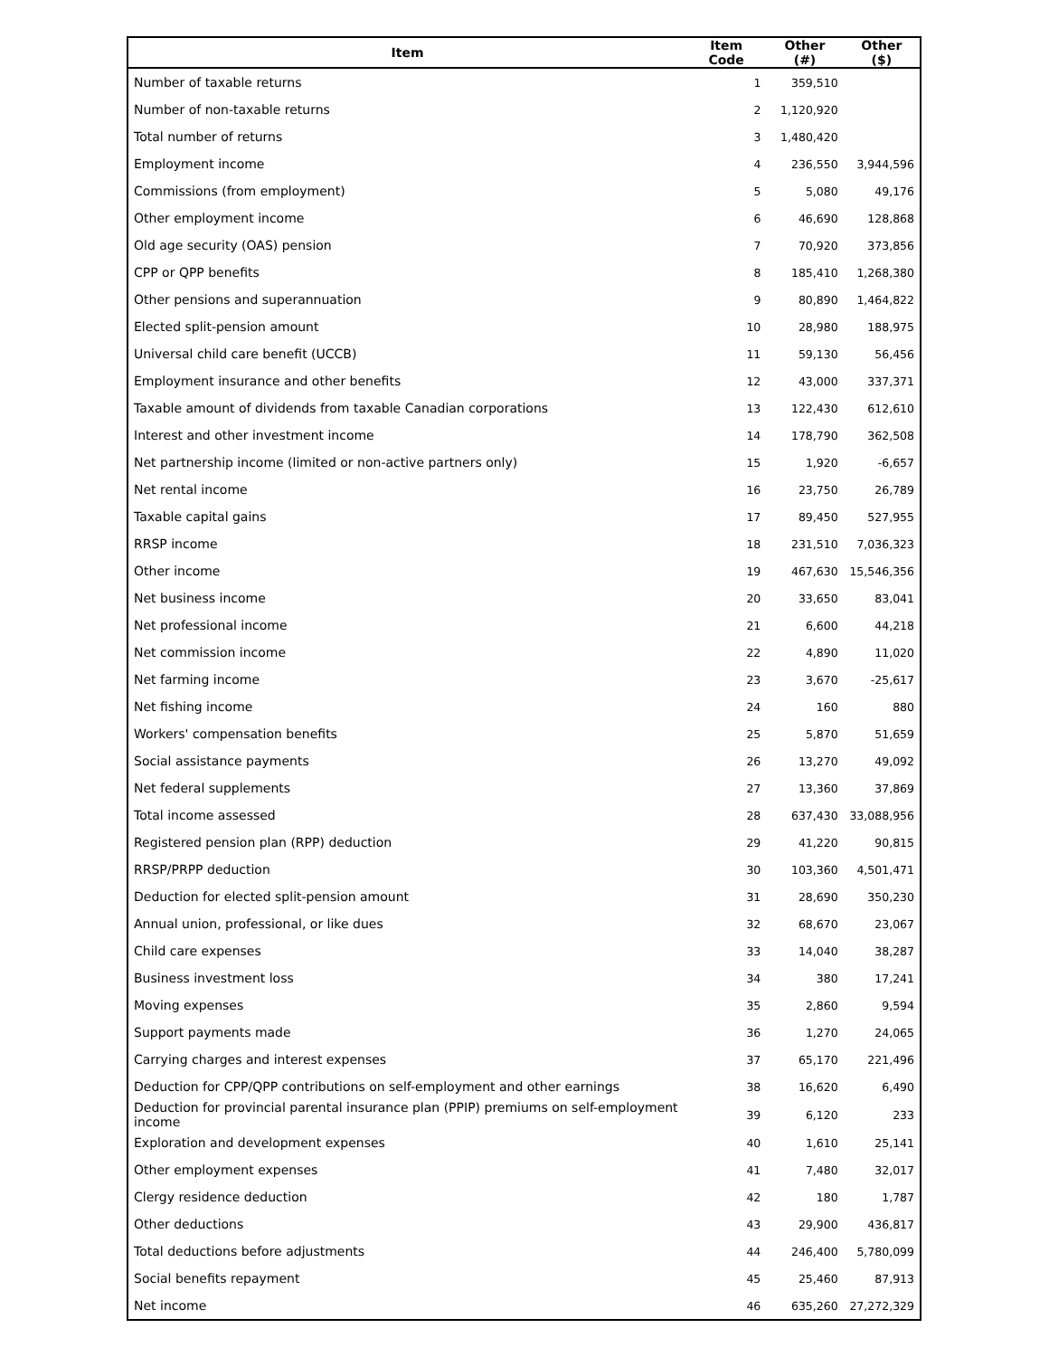| Item | Item Code | Other (#) | Other ($) |
| --- | --- | --- | --- |
| Number of taxable returns | 1 | 359,510 | |
| Number of non-taxable returns | 2 | 1,120,920 | |
| Total number of returns | 3 | 1,480,420 | |
| Employment income | 4 | 236,550 | 3,944,596 |
| Commissions (from employment) | 5 | 5,080 | 49,176 |
| Other employment income | 6 | 46,690 | 128,868 |
| Old age security (OAS) pension | 7 | 70,920 | 373,856 |
| CPP or QPP benefits | 8 | 185,410 | 1,268,380 |
| Other pensions and superannuation | 9 | 80,890 | 1,464,822 |
| Elected split-pension amount | 10 | 28,980 | 188,975 |
| Universal child care benefit (UCCB) | 11 | 59,130 | 56,456 |
| Employment insurance and other benefits | 12 | 43,000 | 337,371 |
| Taxable amount of dividends from taxable Canadian corporations | 13 | 122,430 | 612,610 |
| Interest and other investment income | 14 | 178,790 | 362,508 |
| Net partnership income (limited or non-active partners only) | 15 | 1,920 | -6,657 |
| Net rental income | 16 | 23,750 | 26,789 |
| Taxable capital gains | 17 | 89,450 | 527,955 |
| RRSP income | 18 | 231,510 | 7,036,323 |
| Other income | 19 | 467,630 | 15,546,356 |
| Net business income | 20 | 33,650 | 83,041 |
| Net professional income | 21 | 6,600 | 44,218 |
| Net commission income | 22 | 4,890 | 11,020 |
| Net farming income | 23 | 3,670 | -25,617 |
| Net fishing income | 24 | 160 | 880 |
| Workers' compensation benefits | 25 | 5,870 | 51,659 |
| Social assistance payments | 26 | 13,270 | 49,092 |
| Net federal supplements | 27 | 13,360 | 37,869 |
| Total income assessed | 28 | 637,430 | 33,088,956 |
| Registered pension plan (RPP) deduction | 29 | 41,220 | 90,815 |
| RRSP/PRPP deduction | 30 | 103,360 | 4,501,471 |
| Deduction for elected split-pension amount | 31 | 28,690 | 350,230 |
| Annual union, professional, or like dues | 32 | 68,670 | 23,067 |
| Child care expenses | 33 | 14,040 | 38,287 |
| Business investment loss | 34 | 380 | 17,241 |
| Moving expenses | 35 | 2,860 | 9,594 |
| Support payments made | 36 | 1,270 | 24,065 |
| Carrying charges and interest expenses | 37 | 65,170 | 221,496 |
| Deduction for CPP/QPP contributions on self-employment and other earnings | 38 | 16,620 | 6,490 |
| Deduction for provincial parental insurance plan (PPIP) premiums on self-employment income | 39 | 6,120 | 233 |
| Exploration and development expenses | 40 | 1,610 | 25,141 |
| Other employment expenses | 41 | 7,480 | 32,017 |
| Clergy residence deduction | 42 | 180 | 1,787 |
| Other deductions | 43 | 29,900 | 436,817 |
| Total deductions before adjustments | 44 | 246,400 | 5,780,099 |
| Social benefits repayment | 45 | 25,460 | 87,913 |
| Net income | 46 | 635,260 | 27,272,329 |